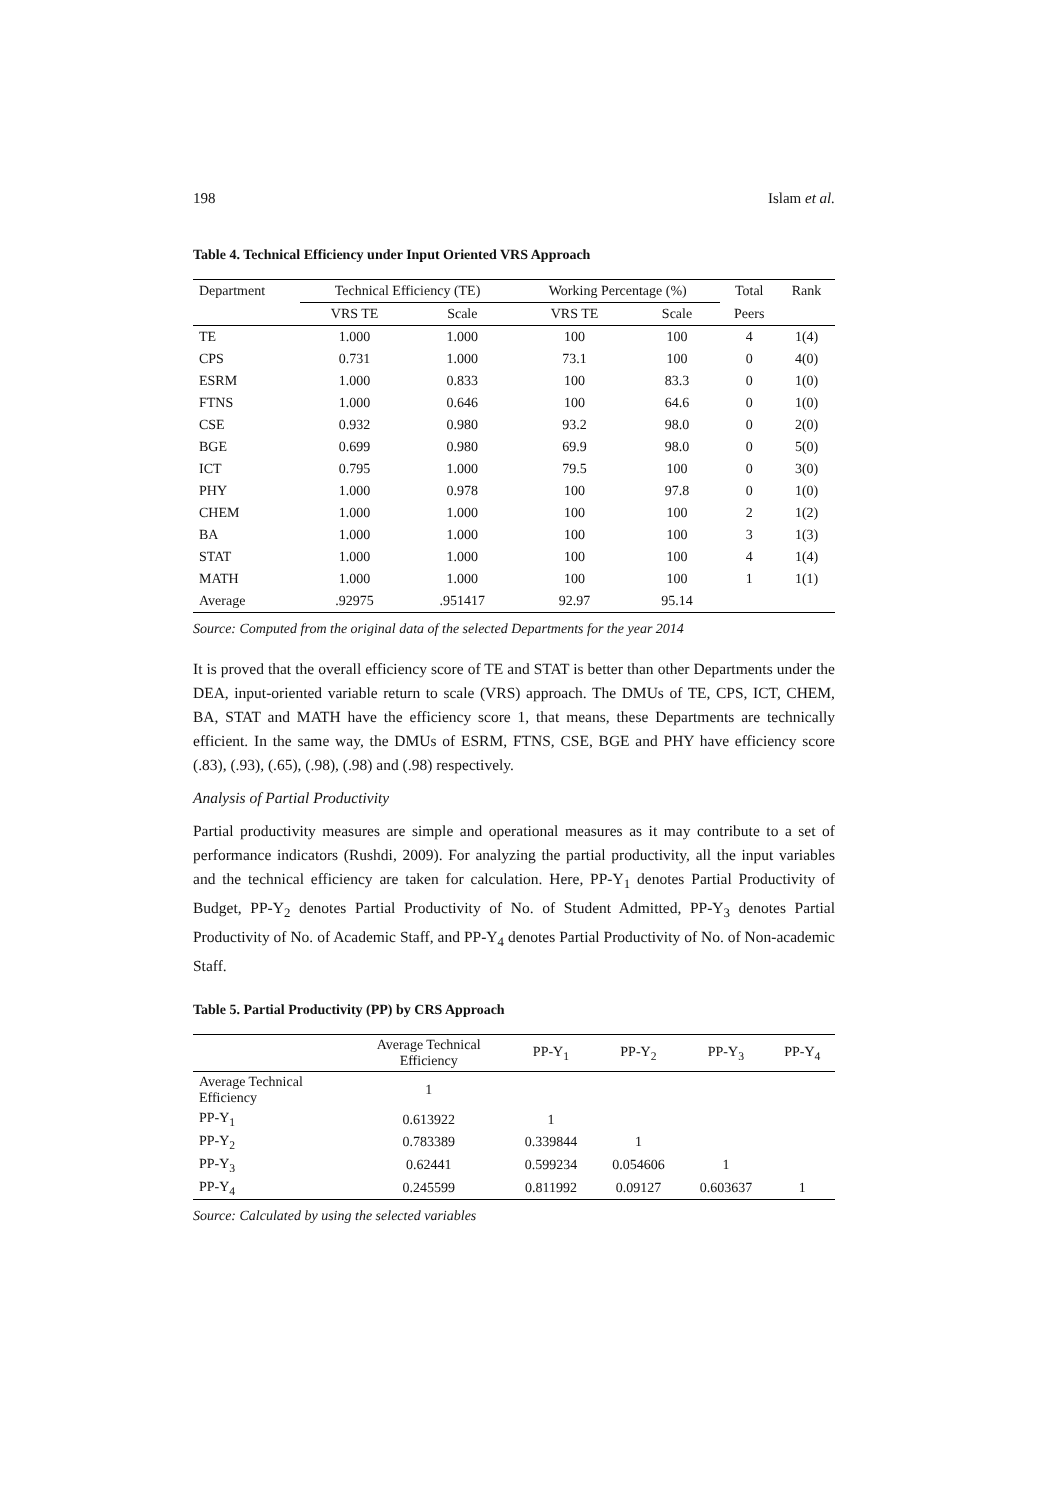198 Islam et al.
Table 4. Technical Efficiency under Input Oriented VRS Approach
| Department | Technical Efficiency (TE) | | Working Percentage (%) | | Total | Rank |
| --- | --- | --- | --- | --- | --- | --- |
| | VRS TE | Scale | VRS TE | Scale | Peers | |
| TE | 1.000 | 1.000 | 100 | 100 | 4 | 1(4) |
| CPS | 0.731 | 1.000 | 73.1 | 100 | 0 | 4(0) |
| ESRM | 1.000 | 0.833 | 100 | 83.3 | 0 | 1(0) |
| FTNS | 1.000 | 0.646 | 100 | 64.6 | 0 | 1(0) |
| CSE | 0.932 | 0.980 | 93.2 | 98.0 | 0 | 2(0) |
| BGE | 0.699 | 0.980 | 69.9 | 98.0 | 0 | 5(0) |
| ICT | 0.795 | 1.000 | 79.5 | 100 | 0 | 3(0) |
| PHY | 1.000 | 0.978 | 100 | 97.8 | 0 | 1(0) |
| CHEM | 1.000 | 1.000 | 100 | 100 | 2 | 1(2) |
| BA | 1.000 | 1.000 | 100 | 100 | 3 | 1(3) |
| STAT | 1.000 | 1.000 | 100 | 100 | 4 | 1(4) |
| MATH | 1.000 | 1.000 | 100 | 100 | 1 | 1(1) |
| Average | .92975 | .951417 | 92.97 | 95.14 | | |
Source: Computed from the original data of the selected Departments for the year 2014
It is proved that the overall efficiency score of TE and STAT is better than other Departments under the DEA, input-oriented variable return to scale (VRS) approach. The DMUs of TE, CPS, ICT, CHEM, BA, STAT and MATH have the efficiency score 1, that means, these Departments are technically efficient. In the same way, the DMUs of ESRM, FTNS, CSE, BGE and PHY have efficiency score (.83), (.93), (.65), (.98), (.98) and (.98) respectively.
Analysis of Partial Productivity
Partial productivity measures are simple and operational measures as it may contribute to a set of performance indicators (Rushdi, 2009). For analyzing the partial productivity, all the input variables and the technical efficiency are taken for calculation. Here, PP-Y<sub>1</sub> denotes Partial Productivity of Budget, PP-Y<sub>2</sub> denotes Partial Productivity of No. of Student Admitted, PP-Y<sub>3</sub> denotes Partial Productivity of No. of Academic Staff, and PP-Y<sub>4</sub> denotes Partial Productivity of No. of Non-academic Staff.
Table 5. Partial Productivity (PP) by CRS Approach
| | Average Technical Efficiency | PP-Y<sub>1</sub> | PP-Y<sub>2</sub> | PP-Y<sub>3</sub> | PP-Y<sub>4</sub> |
| --- | --- | --- | --- | --- | --- |
| Average Technical Efficiency | 1 | | | | |
| PP-Y<sub>1</sub> | 0.613922 | 1 | | | |
| PP-Y<sub>2</sub> | 0.783389 | 0.339844 | 1 | | |
| PP-Y<sub>3</sub> | 0.62441 | 0.599234 | 0.054606 | 1 | |
| PP-Y<sub>4</sub> | 0.245599 | 0.811992 | 0.09127 | 0.603637 | 1 |
Source: Calculated by using the selected variables